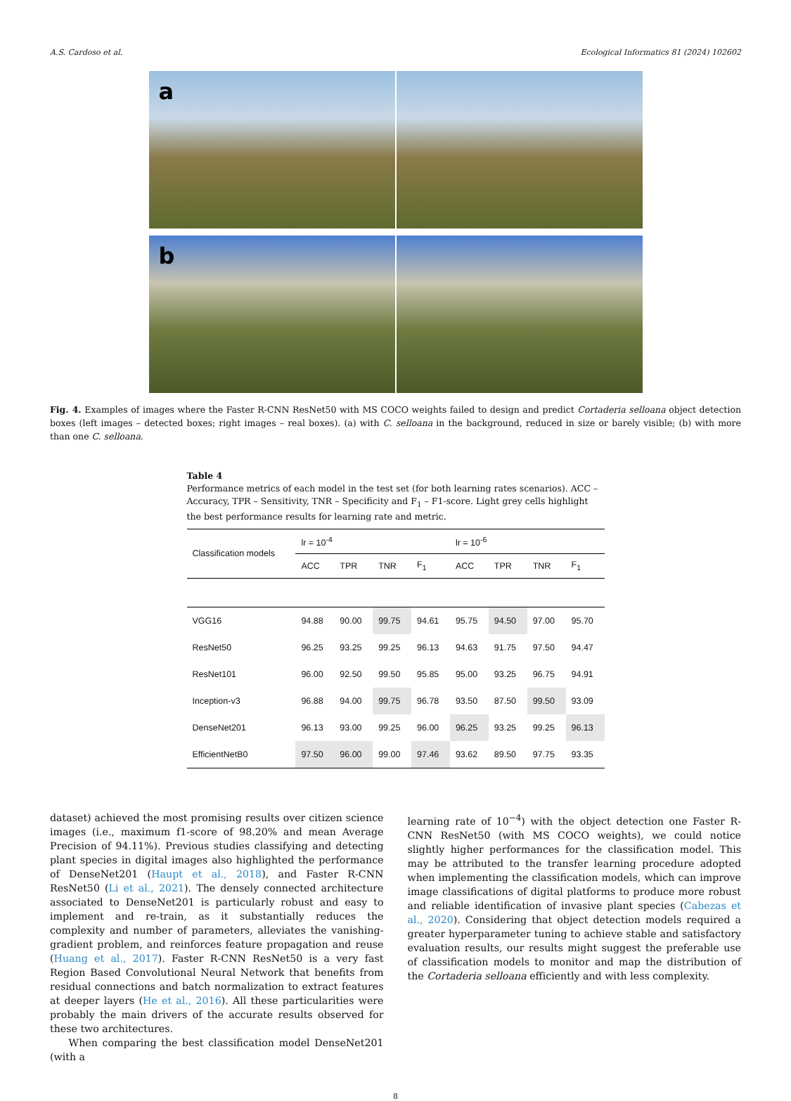A.S. Cardoso et al. Ecological Informatics 81 (2024) 102602
a
b
Fig. 4. Examples of images where the Faster R-CNN ResNet50 with MS COCO weights failed to design and predict Cortaderia selloana object detection boxes (left images – detected boxes; right images – real boxes). (a) with C. selloana in the background, reduced in size or barely visible; (b) with more than one C. selloana.
Table 4
Performance metrics of each model in the test set (for both learning rates scenarios). ACC – Accuracy, TPR – Sensitivity, TNR – Specificity and F<sub>1</sub> – F1-score. Light grey cells highlight the best performance results for learning rate and metric.
| Classification models | lr = 10<sup>-4</sup> | | | | lr = 10<sup>-6</sup> | | | |
| --- | --- | --- | --- | --- | --- | --- | --- | --- |
| | ACC | TPR | TNR | F<sub>1</sub> | ACC | TPR | TNR | F<sub>1</sub> |
| VGG16 | 94.88 | 90.00 | 99.75 | 94.61 | 95.75 | 94.50 | 97.00 | 95.70 |
| ResNet50 | 96.25 | 93.25 | 99.25 | 96.13 | 94.63 | 91.75 | 97.50 | 94.47 |
| ResNet101 | 96.00 | 92.50 | 99.50 | 95.85 | 95.00 | 93.25 | 96.75 | 94.91 |
| Inception-v3 | 96.88 | 94.00 | 99.75 | 96.78 | 93.50 | 87.50 | 99.50 | 93.09 |
| DenseNet201 | 96.13 | 93.00 | 99.25 | 96.00 | 96.25 | 93.25 | 99.25 | 96.13 |
| EfficientNetB0 | 97.50 | 96.00 | 99.00 | 97.46 | 93.62 | 89.50 | 97.75 | 93.35 |
dataset) achieved the most promising results over citizen science images (i.e., maximum f1-score of 98.20% and mean Average Precision of 94.11%). Previous studies classifying and detecting plant species in digital images also highlighted the performance of DenseNet201 (Haupt et al., 2018), and Faster R-CNN ResNet50 (Li et al., 2021). The densely connected architecture associated to DenseNet201 is particularly robust and easy to implement and re-train, as it substantially reduces the complexity and number of parameters, alleviates the vanishing-gradient problem, and reinforces feature propagation and reuse (Huang et al., 2017). Faster R-CNN ResNet50 is a very fast Region Based Convolutional Neural Network that benefits from residual connections and batch normalization to extract features at deeper layers (He et al., 2016). All these particularities were probably the main drivers of the accurate results observed for these two architectures.
When comparing the best classification model DenseNet201 (with a
learning rate of 10<sup>−4</sup>) with the object detection one Faster R-CNN ResNet50 (with MS COCO weights), we could notice slightly higher performances for the classification model. This may be attributed to the transfer learning procedure adopted when implementing the classification models, which can improve image classifications of digital platforms to produce more robust and reliable identification of invasive plant species (Cabezas et al., 2020). Considering that object detection models required a greater hyperparameter tuning to achieve stable and satisfactory evaluation results, our results might suggest the preferable use of classification models to monitor and map the distribution of the Cortaderia selloana efficiently and with less complexity.
8